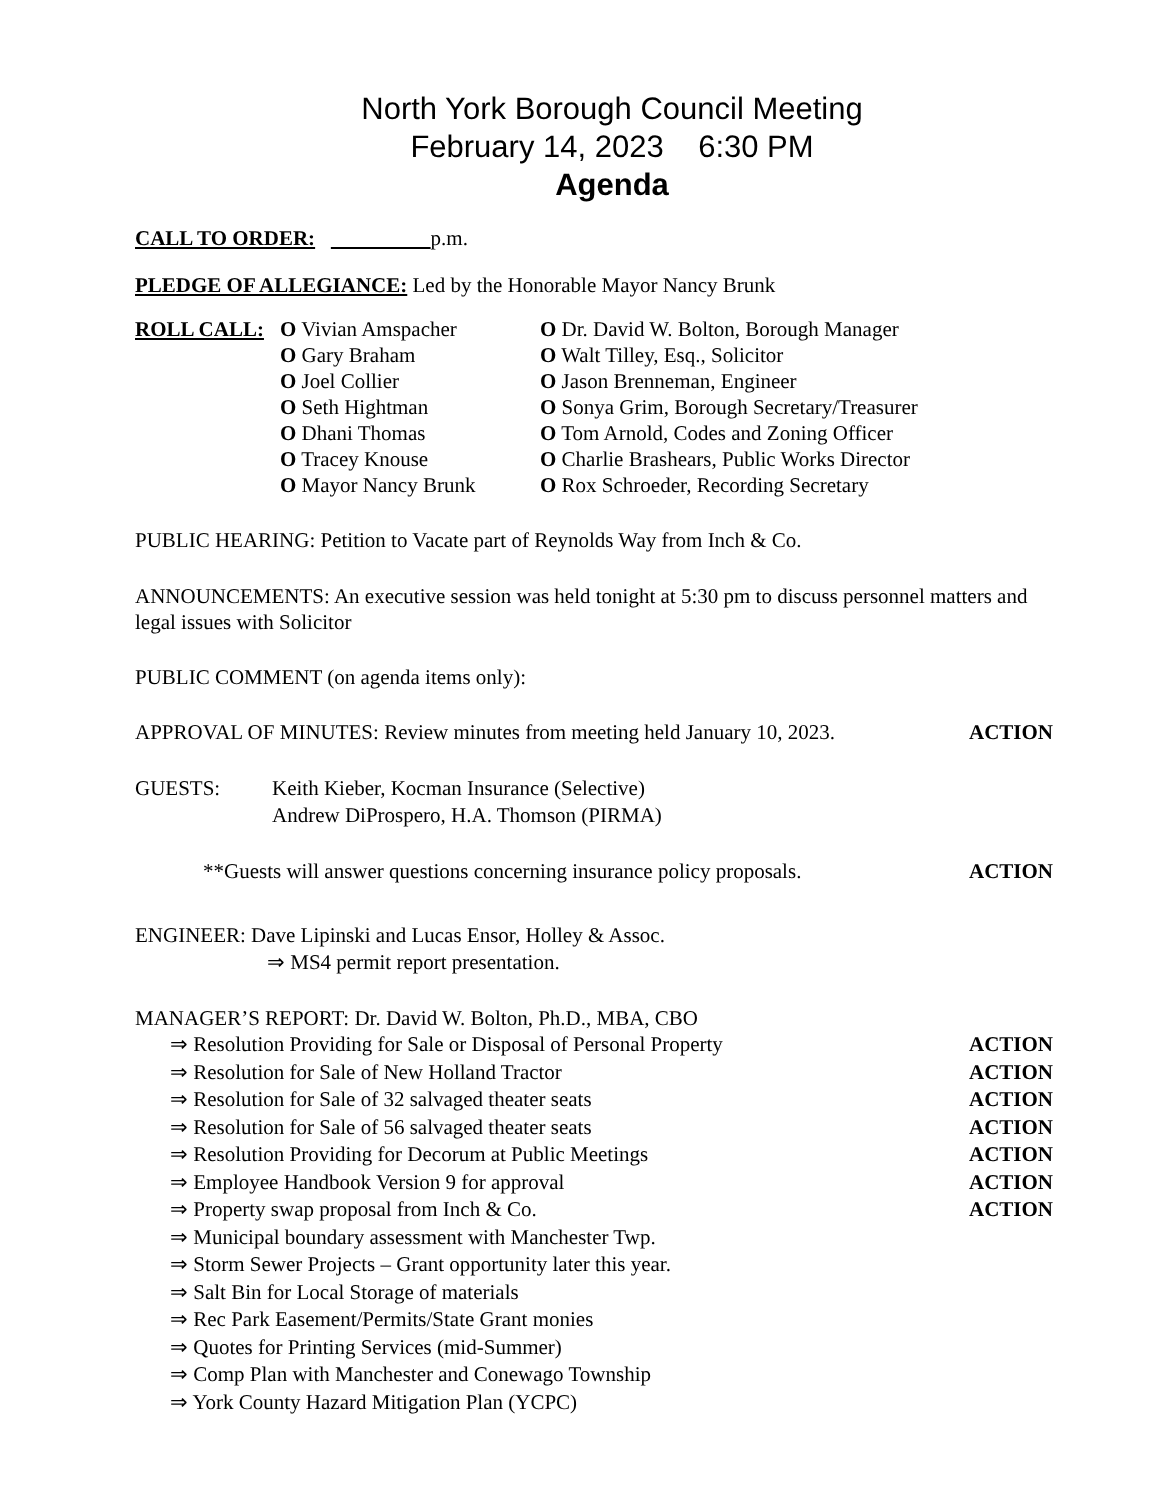North York Borough Council Meeting
February 14, 2023 6:30 PM
Agenda
CALL TO ORDER: p.m.
PLEDGE OF ALLEGIANCE: Led by the Honorable Mayor Nancy Brunk
ROLL CALL: O Vivian Amspacher
O Gary Braham
O Joel Collier
O Seth Hightman
O Dhani Thomas
O Tracey Knouse
O Mayor Nancy Brunk
O Dr. David W. Bolton, Borough Manager
O Walt Tilley, Esq., Solicitor
O Jason Brenneman, Engineer
O Sonya Grim, Borough Secretary/Treasurer
O Tom Arnold, Codes and Zoning Officer
O Charlie Brashears, Public Works Director
O Rox Schroeder, Recording Secretary
PUBLIC HEARING: Petition to Vacate part of Reynolds Way from Inch & Co.
ANNOUNCEMENTS: An executive session was held tonight at 5:30 pm to discuss personnel matters and legal issues with Solicitor
PUBLIC COMMENT (on agenda items only):
APPROVAL OF MINUTES: Review minutes from meeting held January 10, 2023. ACTION
GUESTS: Keith Kieber, Kocman Insurance (Selective)
Andrew DiProspero, H.A. Thomson (PIRMA)
**Guests will answer questions concerning insurance policy proposals. ACTION
ENGINEER: Dave Lipinski and Lucas Ensor, Holley & Assoc.
⇒ MS4 permit report presentation.
MANAGER’S REPORT: Dr. David W. Bolton, Ph.D., MBA, CBO
⇒ Resolution Providing for Sale or Disposal of Personal Property ACTION
⇒ Resolution for Sale of New Holland Tractor ACTION
⇒ Resolution for Sale of 32 salvaged theater seats ACTION
⇒ Resolution for Sale of 56 salvaged theater seats ACTION
⇒ Resolution Providing for Decorum at Public Meetings ACTION
⇒ Employee Handbook Version 9 for approval ACTION
⇒ Property swap proposal from Inch & Co. ACTION
⇒ Municipal boundary assessment with Manchester Twp.
⇒ Storm Sewer Projects – Grant opportunity later this year.
⇒ Salt Bin for Local Storage of materials
⇒ Rec Park Easement/Permits/State Grant monies
⇒ Quotes for Printing Services (mid-Summer)
⇒ Comp Plan with Manchester and Conewago Township
⇒ York County Hazard Mitigation Plan (YCPC)